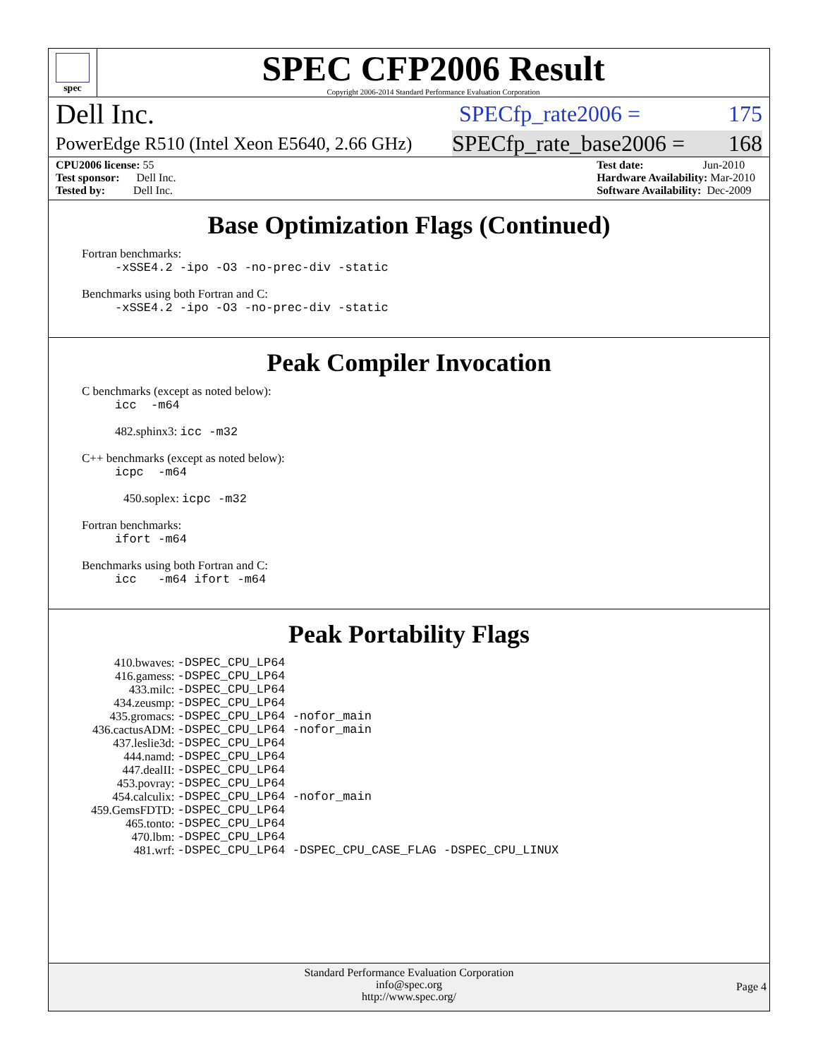spec
SPEC CFP2006 Result
Copyright 2006-2014 Standard Performance Evaluation Corporation
Dell Inc. SPECfp_rate2006 = 175
PowerEdge R510 (Intel Xeon E5640, 2.66 GHz) SPECfp_rate_base2006 = 168
CPU2006 license: 55
Test sponsor: Dell Inc.
Tested by: Dell Inc.
Test date: Jun-2010
Hardware Availability: Mar-2010
Software Availability: Dec-2009
Base Optimization Flags (Continued)
Fortran benchmarks:
-xSSE4.2 -ipo -O3 -no-prec-div -static
Benchmarks using both Fortran and C:
-xSSE4.2 -ipo -O3 -no-prec-div -static
Peak Compiler Invocation
C benchmarks (except as noted below):
icc -m64
482.sphinx3: icc -m32
C++ benchmarks (except as noted below):
icpc -m64
450.soplex: icpc -m32
Fortran benchmarks:
ifort -m64
Benchmarks using both Fortran and C:
icc -m64 ifort -m64
Peak Portability Flags
| 410.bwaves: | -DSPEC_CPU_LP64 |
| 416.gamess: | -DSPEC_CPU_LP64 |
| 433.milc: | -DSPEC_CPU_LP64 |
| 434.zeusmp: | -DSPEC_CPU_LP64 |
| 435.gromacs: | -DSPEC_CPU_LP64 -nofor_main |
| 436.cactusADM: | -DSPEC_CPU_LP64 -nofor_main |
| 437.leslie3d: | -DSPEC_CPU_LP64 |
| 444.namd: | -DSPEC_CPU_LP64 |
| 447.dealII: | -DSPEC_CPU_LP64 |
| 453.povray: | -DSPEC_CPU_LP64 |
| 454.calculix: | -DSPEC_CPU_LP64 -nofor_main |
| 459.GemsFDTD: | -DSPEC_CPU_LP64 |
| 465.tonto: | -DSPEC_CPU_LP64 |
| 470.lbm: | -DSPEC_CPU_LP64 |
| 481.wrf: | -DSPEC_CPU_LP64 -DSPEC_CPU_CASE_FLAG -DSPEC_CPU_LINUX |
Standard Performance Evaluation Corporation
info@spec.org
http://www.spec.org/
Page 4